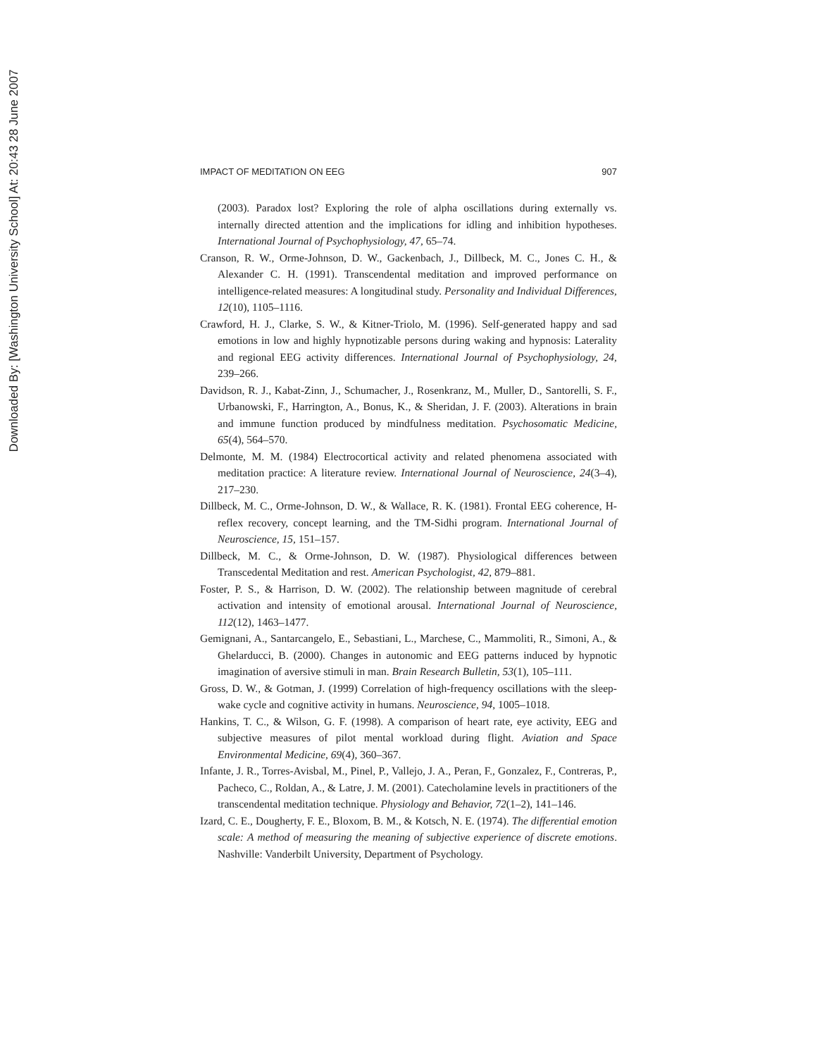Downloaded By: [Washington University School] At: 20:43 28 June 2007
IMPACT OF MEDITATION ON EEG 907
(2003). Paradox lost? Exploring the role of alpha oscillations during externally vs. internally directed attention and the implications for idling and inhibition hypotheses. International Journal of Psychophysiology, 47, 65–74.
Cranson, R. W., Orme-Johnson, D. W., Gackenbach, J., Dillbeck, M. C., Jones C. H., & Alexander C. H. (1991). Transcendental meditation and improved performance on intelligence-related measures: A longitudinal study. Personality and Individual Differences, 12(10), 1105–1116.
Crawford, H. J., Clarke, S. W., & Kitner-Triolo, M. (1996). Self-generated happy and sad emotions in low and highly hypnotizable persons during waking and hypnosis: Laterality and regional EEG activity differences. International Journal of Psychophysiology, 24, 239–266.
Davidson, R. J., Kabat-Zinn, J., Schumacher, J., Rosenkranz, M., Muller, D., Santorelli, S. F., Urbanowski, F., Harrington, A., Bonus, K., & Sheridan, J. F. (2003). Alterations in brain and immune function produced by mindfulness meditation. Psychosomatic Medicine, 65(4), 564–570.
Delmonte, M. M. (1984) Electrocortical activity and related phenomena associated with meditation practice: A literature review. International Journal of Neuroscience, 24(3–4), 217–230.
Dillbeck, M. C., Orme-Johnson, D. W., & Wallace, R. K. (1981). Frontal EEG coherence, H-reflex recovery, concept learning, and the TM-Sidhi program. International Journal of Neuroscience, 15, 151–157.
Dillbeck, M. C., & Orme-Johnson, D. W. (1987). Physiological differences between Transcedental Meditation and rest. American Psychologist, 42, 879–881.
Foster, P. S., & Harrison, D. W. (2002). The relationship between magnitude of cerebral activation and intensity of emotional arousal. International Journal of Neuroscience, 112(12), 1463–1477.
Gemignani, A., Santarcangelo, E., Sebastiani, L., Marchese, C., Mammoliti, R., Simoni, A., & Ghelarducci, B. (2000). Changes in autonomic and EEG patterns induced by hypnotic imagination of aversive stimuli in man. Brain Research Bulletin, 53(1), 105–111.
Gross, D. W., & Gotman, J. (1999) Correlation of high-frequency oscillations with the sleep-wake cycle and cognitive activity in humans. Neuroscience, 94, 1005–1018.
Hankins, T. C., & Wilson, G. F. (1998). A comparison of heart rate, eye activity, EEG and subjective measures of pilot mental workload during flight. Aviation and Space Environmental Medicine, 69(4), 360–367.
Infante, J. R., Torres-Avisbal, M., Pinel, P., Vallejo, J. A., Peran, F., Gonzalez, F., Contreras, P., Pacheco, C., Roldan, A., & Latre, J. M. (2001). Catecholamine levels in practitioners of the transcendental meditation technique. Physiology and Behavior, 72(1–2), 141–146.
Izard, C. E., Dougherty, F. E., Bloxom, B. M., & Kotsch, N. E. (1974). The differential emotion scale: A method of measuring the meaning of subjective experience of discrete emotions. Nashville: Vanderbilt University, Department of Psychology.